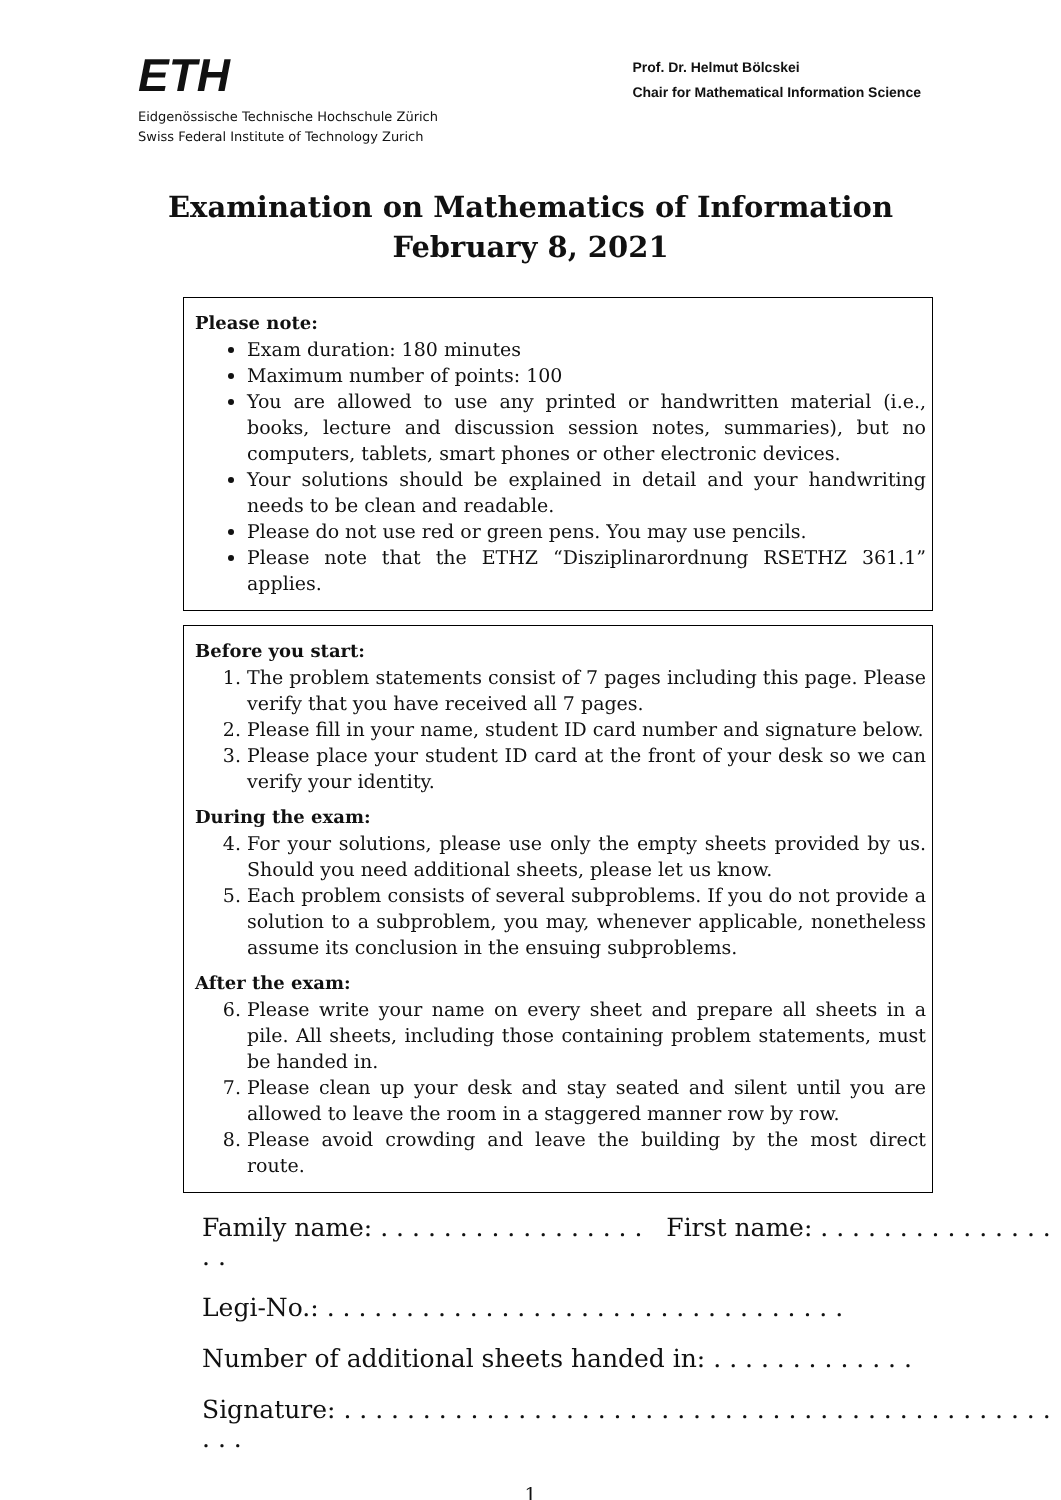ETH
Eidgenössische Technische Hochschule Zürich
Swiss Federal Institute of Technology Zurich
Prof. Dr. Helmut Bölcskei
Chair for Mathematical Information Science
Examination on Mathematics of Information
February 8, 2021
Please note:
Exam duration: 180 minutes
Maximum number of points: 100
You are allowed to use any printed or handwritten material (i.e., books, lecture and discussion session notes, summaries), but no computers, tablets, smart phones or other electronic devices.
Your solutions should be explained in detail and your handwriting needs to be clean and readable.
Please do not use red or green pens. You may use pencils.
Please note that the ETHZ “Disziplinarordnung RSETHZ 361.1” applies.
Before you start:
1. The problem statements consist of 7 pages including this page. Please verify that you have received all 7 pages.
2. Please fill in your name, student ID card number and signature below.
3. Please place your student ID card at the front of your desk so we can verify your identity.
During the exam:
4. For your solutions, please use only the empty sheets provided by us. Should you need additional sheets, please let us know.
5. Each problem consists of several subproblems. If you do not provide a solution to a subproblem, you may, whenever applicable, nonetheless assume its conclusion in the ensuing subproblems.
After the exam:
6. Please write your name on every sheet and prepare all sheets in a pile. All sheets, including those containing problem statements, must be handed in.
7. Please clean up your desk and stay seated and silent until you are allowed to leave the room in a staggered manner row by row.
8. Please avoid crowding and leave the building by the most direct route.
Family name: . . . . . . . . . . . . . . . . . First name: . . . . . . . . . . . . . . . . .
Legi-No.: . . . . . . . . . . . . . . . . . . . . . . . . . . . . . . . . .
Number of additional sheets handed in: . . . . . . . . . . . . .
Signature: . . . . . . . . . . . . . . . . . . . . . . . . . . . . . . . . . . . . . . . . . . . . . . . .
1